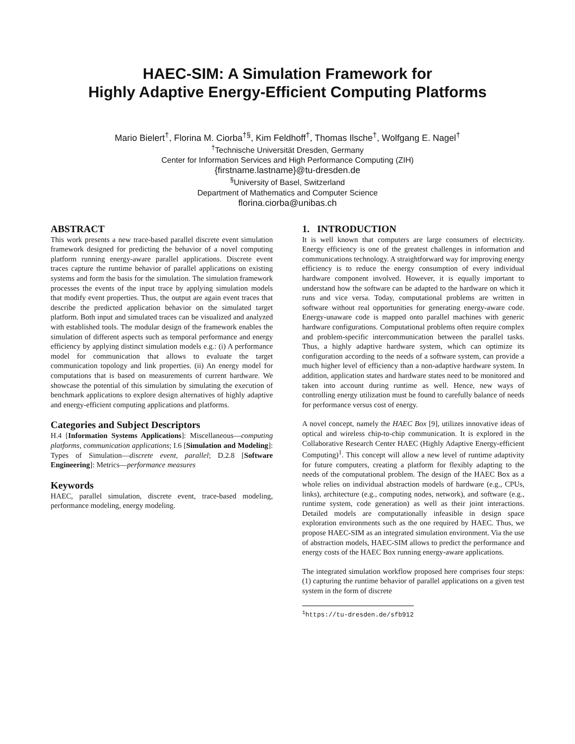HAEC-SIM: A Simulation Framework for
Highly Adaptive Energy-Efficient Computing Platforms
Mario Bielert<sup>†</sup>, Florina M. Ciorba<sup>†§</sup>, Kim Feldhoff<sup>†</sup>, Thomas Ilsche<sup>†</sup>, Wolfgang E. Nagel<sup>†</sup>
<sup>†</sup> Technische Universität Dresden, Germany
Center for Information Services and High Performance Computing (ZIH)
{firstname.lastname}@tu-dresden.de
<sup>§</sup> University of Basel, Switzerland
Department of Mathematics and Computer Science
florina.ciorba@unibas.ch
ABSTRACT
This work presents a new trace-based parallel discrete event simulation framework designed for predicting the behavior of a novel computing platform running energy-aware parallel applications. Discrete event traces capture the runtime behavior of parallel applications on existing systems and form the basis for the simulation. The simulation framework processes the events of the input trace by applying simulation models that modify event properties. Thus, the output are again event traces that describe the predicted application behavior on the simulated target platform. Both input and simulated traces can be visualized and analyzed with established tools. The modular design of the framework enables the simulation of different aspects such as temporal performance and energy efficiency by applying distinct simulation models e.g.: (i) A performance model for communication that allows to evaluate the target communication topology and link properties. (ii) An energy model for computations that is based on measurements of current hardware. We showcase the potential of this simulation by simulating the execution of benchmark applications to explore design alternatives of highly adaptive and energy-efficient computing applications and platforms.
Categories and Subject Descriptors
H.4 [Information Systems Applications]: Miscellaneous—computing platforms, communication applications; I.6 [Simulation and Modeling]: Types of Simulation—discrete event, parallel; D.2.8 [Software Engineering]: Metrics—performance measures
Keywords
HAEC, parallel simulation, discrete event, trace-based modeling, performance modeling, energy modeling.
1. INTRODUCTION
It is well known that computers are large consumers of electricity. Energy efficiency is one of the greatest challenges in information and communications technology. A straightforward way for improving energy efficiency is to reduce the energy consumption of every individual hardware component involved. However, it is equally important to understand how the software can be adapted to the hardware on which it runs and vice versa. Today, computational problems are written in software without real opportunities for generating energy-aware code. Energy-unaware code is mapped onto parallel machines with generic hardware configurations. Computational problems often require complex and problem-specific intercommunication between the parallel tasks. Thus, a highly adaptive hardware system, which can optimize its configuration according to the needs of a software system, can provide a much higher level of efficiency than a non-adaptive hardware system. In addition, application states and hardware states need to be monitored and taken into account during runtime as well. Hence, new ways of controlling energy utilization must be found to carefully balance of needs for performance versus cost of energy.
A novel concept, namely the HAEC Box [9], utilizes innovative ideas of optical and wireless chip-to-chip communication. It is explored in the Collaborative Research Center HAEC (Highly Adaptive Energy-efficient Computing)<sup>1</sup>. This concept will allow a new level of runtime adaptivity for future computers, creating a platform for flexibly adapting to the needs of the computational problem. The design of the HAEC Box as a whole relies on individual abstraction models of hardware (e.g., CPUs, links), architecture (e.g., computing nodes, network), and software (e.g., runtime system, code generation) as well as their joint interactions. Detailed models are computationally infeasible in design space exploration environments such as the one required by HAEC. Thus, we propose HAEC-SIM as an integrated simulation environment. Via the use of abstraction models, HAEC-SIM allows to predict the performance and energy costs of the HAEC Box running energy-aware applications.
The integrated simulation workflow proposed here comprises four steps: (1) capturing the runtime behavior of parallel applications on a given test system in the form of discrete
<sup>1</sup> https://tu-dresden.de/sfb912